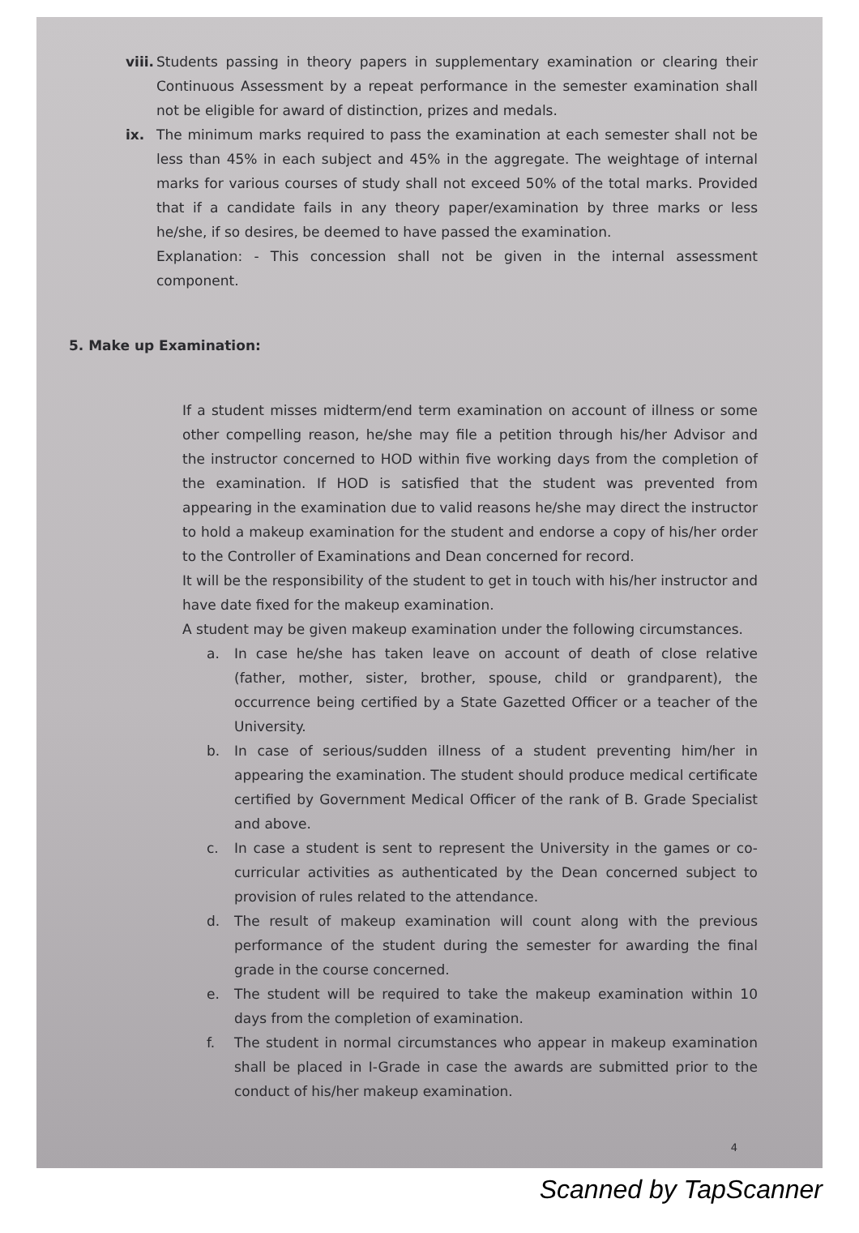viii. Students passing in theory papers in supplementary examination or clearing their Continuous Assessment by a repeat performance in the semester examination shall not be eligible for award of distinction, prizes and medals.
ix. The minimum marks required to pass the examination at each semester shall not be less than 45% in each subject and 45% in the aggregate. The weightage of internal marks for various courses of study shall not exceed 50% of the total marks. Provided that if a candidate fails in any theory paper/examination by three marks or less he/she, if so desires, be deemed to have passed the examination.
Explanation: - This concession shall not be given in the internal assessment component.
5. Make up Examination:
If a student misses midterm/end term examination on account of illness or some other compelling reason, he/she may file a petition through his/her Advisor and the instructor concerned to HOD within five working days from the completion of the examination. If HOD is satisfied that the student was prevented from appearing in the examination due to valid reasons he/she may direct the instructor to hold a makeup examination for the student and endorse a copy of his/her order to the Controller of Examinations and Dean concerned for record.
It will be the responsibility of the student to get in touch with his/her instructor and have date fixed for the makeup examination.
A student may be given makeup examination under the following circumstances.
a. In case he/she has taken leave on account of death of close relative (father, mother, sister, brother, spouse, child or grandparent), the occurrence being certified by a State Gazetted Officer or a teacher of the University.
b. In case of serious/sudden illness of a student preventing him/her in appearing the examination. The student should produce medical certificate certified by Government Medical Officer of the rank of B. Grade Specialist and above.
c. In case a student is sent to represent the University in the games or co-curricular activities as authenticated by the Dean concerned subject to provision of rules related to the attendance.
d. The result of makeup examination will count along with the previous performance of the student during the semester for awarding the final grade in the course concerned.
e. The student will be required to take the makeup examination within 10 days from the completion of examination.
f. The student in normal circumstances who appear in makeup examination shall be placed in I-Grade in case the awards are submitted prior to the conduct of his/her makeup examination.
4
Scanned by TapScanner